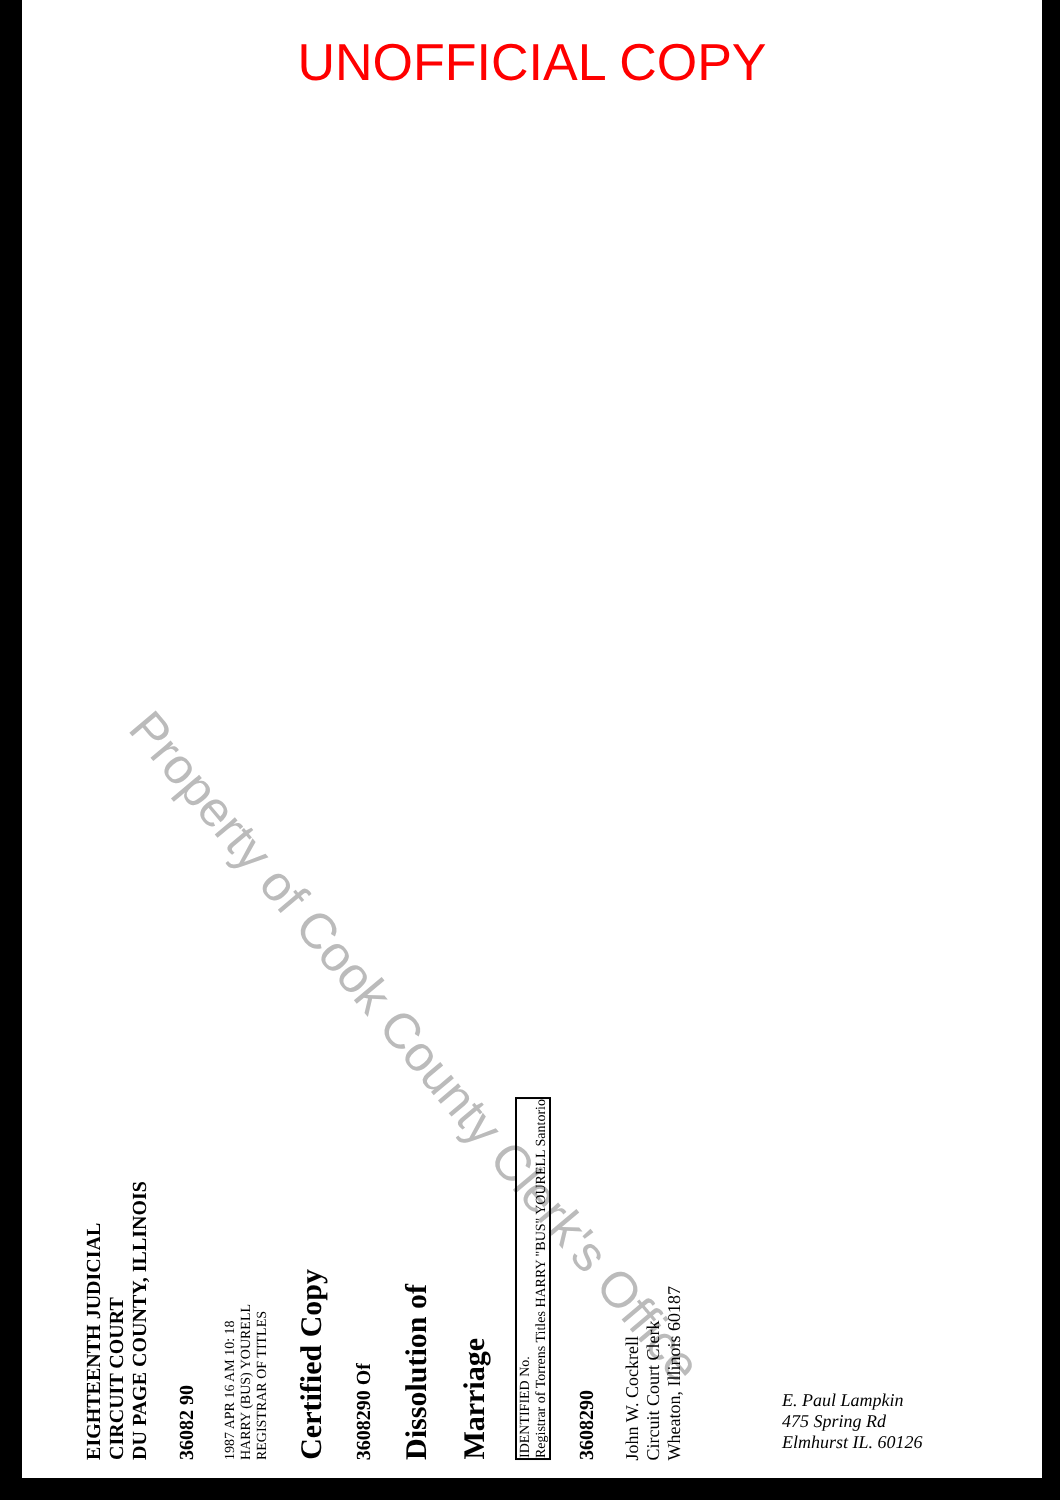UNOFFICIAL COPY
Property of Cook County Clerk's Office
EIGHTEENTH JUDICIAL
CIRCUIT COURT
DU PAGE COUNTY, ILLINOIS
36082 90
1987 APR 16 AM 10: 18
HARRY (BUS) YOURELL
REGISTRAR OF TITLES
Certified Copy
3608290 Of
Dissolution of
Marriage
IDENTIFIED No.
Registrar of Torrens Titles HARRY "BUS" YOURELL Santorio
3608290
John W. Cockrell
Circuit Court Clerk
Wheaton, Illinois 60187
E. Paul Lampkin
475 Spring Rd
Elmhurst IL. 60126